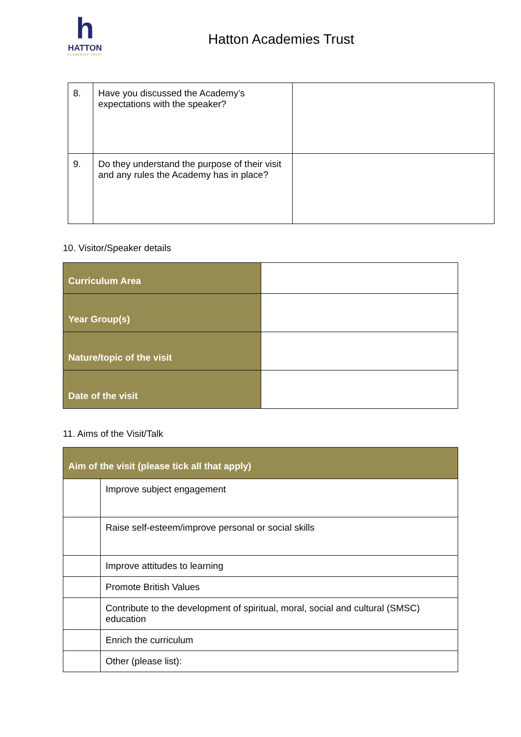h
HATTON
ACADEMIES TRUST
Hatton Academies Trust
| 8. | Have you discussed the Academy’s expectations with the speaker? | |
| 9. | Do they understand the purpose of their visit and any rules the Academy has in place? | |
10. Visitor/Speaker details
| Curriculum Area | |
| Year Group(s) | |
| Nature/topic of the visit | |
| Date of the visit | |
11. Aims of the Visit/Talk
| Aim of the visit (please tick all that apply) | |
| | Improve subject engagement |
| | Raise self-esteem/improve personal or social skills |
| | Improve attitudes to learning |
| | Promote British Values |
| | Contribute to the development of spiritual, moral, social and cultural (SMSC) education |
| | Enrich the curriculum |
| | Other (please list): |